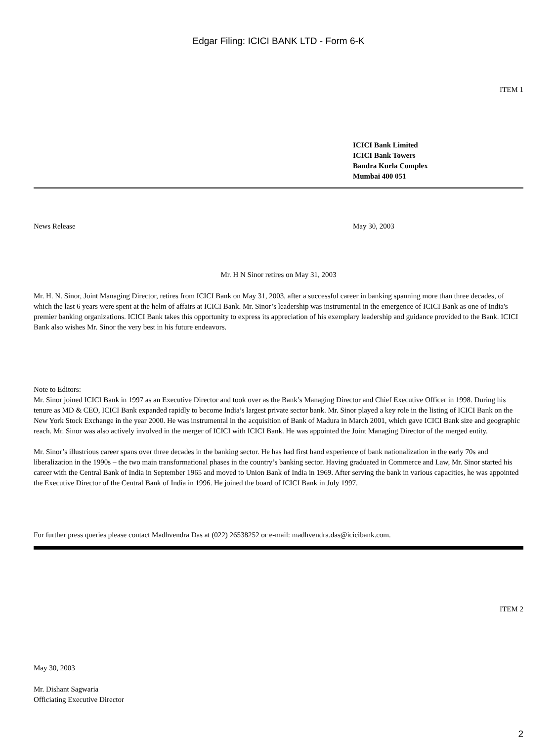Edgar Filing: ICICI BANK LTD - Form 6-K
ITEM 1
ICICI Bank Limited
ICICI Bank Towers
Bandra Kurla Complex
Mumbai 400 051
News Release May 30, 2003
Mr. H N Sinor retires on May 31, 2003
Mr. H. N. Sinor, Joint Managing Director, retires from ICICI Bank on May 31, 2003, after a successful career in banking spanning more than three decades, of which the last 6 years were spent at the helm of affairs at ICICI Bank. Mr. Sinor’s leadership was instrumental in the emergence of ICICI Bank as one of India's premier banking organizations. ICICI Bank takes this opportunity to express its appreciation of his exemplary leadership and guidance provided to the Bank. ICICI Bank also wishes Mr. Sinor the very best in his future endeavors.
Note to Editors:
Mr. Sinor joined ICICI Bank in 1997 as an Executive Director and took over as the Bank’s Managing Director and Chief Executive Officer in 1998. During his tenure as MD & CEO, ICICI Bank expanded rapidly to become India’s largest private sector bank. Mr. Sinor played a key role in the listing of ICICI Bank on the New York Stock Exchange in the year 2000. He was instrumental in the acquisition of Bank of Madura in March 2001, which gave ICICI Bank size and geographic reach. Mr. Sinor was also actively involved in the merger of ICICI with ICICI Bank. He was appointed the Joint Managing Director of the merged entity.
Mr. Sinor’s illustrious career spans over three decades in the banking sector. He has had first hand experience of bank nationalization in the early 70s and liberalization in the 1990s – the two main transformational phases in the country’s banking sector. Having graduated in Commerce and Law, Mr. Sinor started his career with the Central Bank of India in September 1965 and moved to Union Bank of India in 1969. After serving the bank in various capacities, he was appointed the Executive Director of the Central Bank of India in 1996. He joined the board of ICICI Bank in July 1997.
For further press queries please contact Madhvendra Das at (022) 26538252 or e-mail: madhvendra.das@icicibank.com.
ITEM 2
May 30, 2003
Mr. Dishant Sagwaria
Officiating Executive Director
2